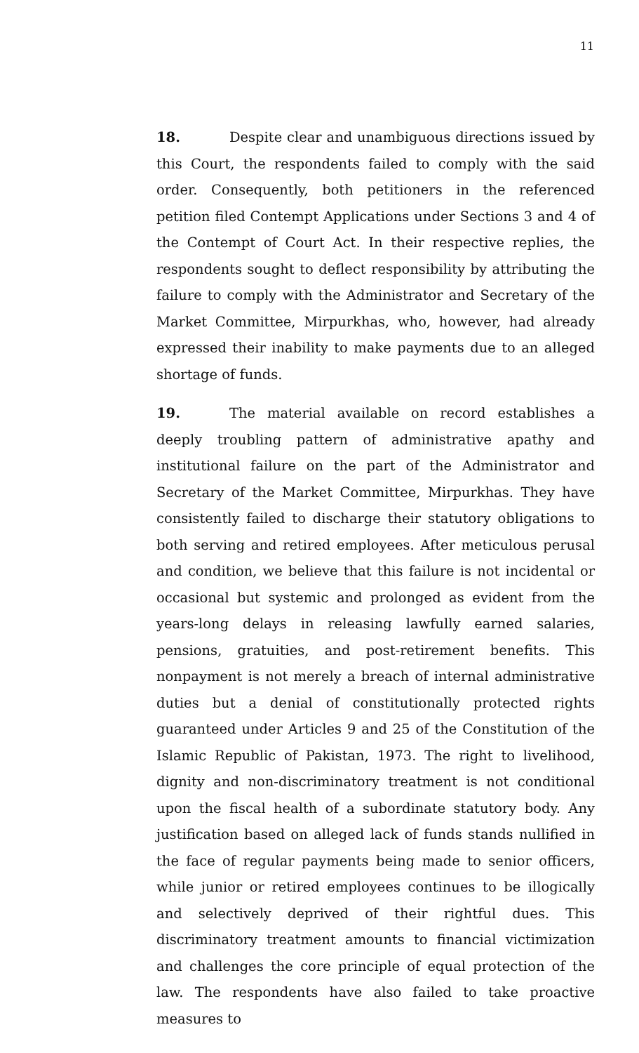11
18. Despite clear and unambiguous directions issued by this Court, the respondents failed to comply with the said order. Consequently, both petitioners in the referenced petition filed Contempt Applications under Sections 3 and 4 of the Contempt of Court Act. In their respective replies, the respondents sought to deflect responsibility by attributing the failure to comply with the Administrator and Secretary of the Market Committee, Mirpurkhas, who, however, had already expressed their inability to make payments due to an alleged shortage of funds.
19. The material available on record establishes a deeply troubling pattern of administrative apathy and institutional failure on the part of the Administrator and Secretary of the Market Committee, Mirpurkhas. They have consistently failed to discharge their statutory obligations to both serving and retired employees. After meticulous perusal and condition, we believe that this failure is not incidental or occasional but systemic and prolonged as evident from the years-long delays in releasing lawfully earned salaries, pensions, gratuities, and post-retirement benefits. This nonpayment is not merely a breach of internal administrative duties but a denial of constitutionally protected rights guaranteed under Articles 9 and 25 of the Constitution of the Islamic Republic of Pakistan, 1973. The right to livelihood, dignity and non-discriminatory treatment is not conditional upon the fiscal health of a subordinate statutory body. Any justification based on alleged lack of funds stands nullified in the face of regular payments being made to senior officers, while junior or retired employees continues to be illogically and selectively deprived of their rightful dues. This discriminatory treatment amounts to financial victimization and challenges the core principle of equal protection of the law. The respondents have also failed to take proactive measures to